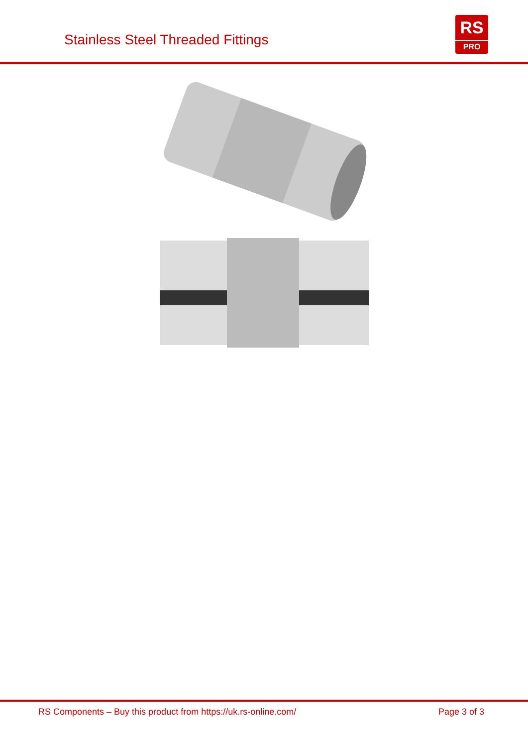Stainless Steel Threaded Fittings
RS
PRO
RS Components – Buy this product from https://uk.rs-online.com/ Page 3 of 3